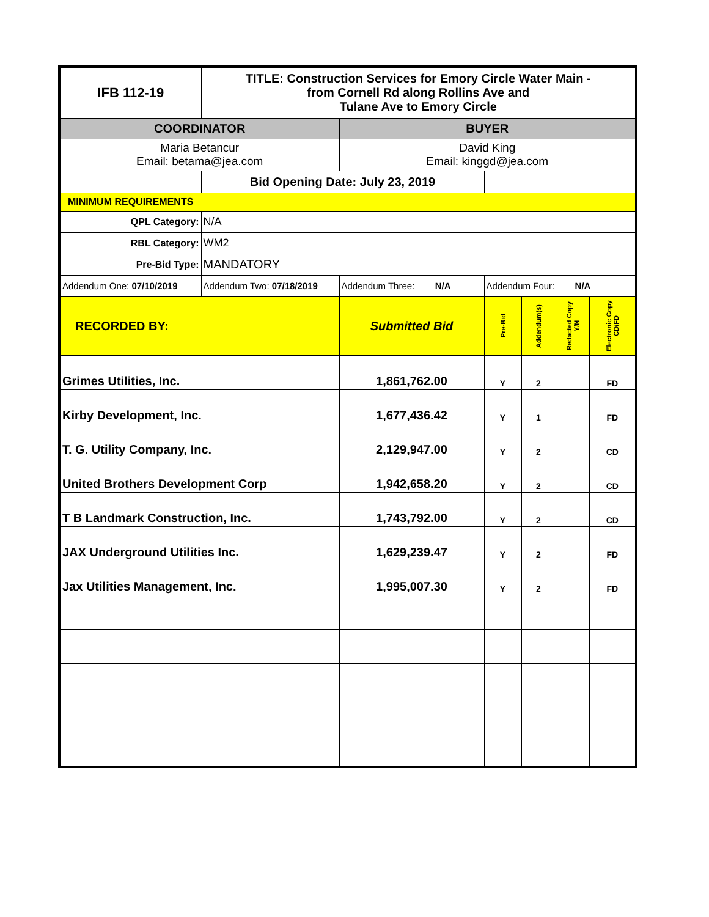| IFB 112-19 | TITLE: Construction Services for Emory Circle Water Main - from Cornell Rd along Rollins Ave and Tulane Ave to Emory Circle | | | | | |
| COORDINATOR | | BUYER | | | | |
| Maria Betancur Email: betama@jea.com | | David King Email: kinggd@jea.com | | | | |
| | Bid Opening Date: July 23, 2019 | | | | | |
| MINIMUM REQUIREMENTS | | | | | | |
| QPL Category: | N/A | | | | | |
| RBL Category: | WM2 | | | | | |
| Pre-Bid Type: | MANDATORY | | | | | |
| Addendum One: 07/10/2019 | Addendum Two: 07/18/2019 | Addendum Three: N/A | Addendum Four: N/A | | | |
| RECORDED BY: | | Submitted Bid | Pre-Bid | Addendum(s) | Redacted Copy Y/N | Electronic Copy CD/FD |
| Grimes Utilities, Inc. | | 1,861,762.00 | Y | 2 | | FD |
| Kirby Development, Inc. | | 1,677,436.42 | Y | 1 | | FD |
| T. G. Utility Company, Inc. | | 2,129,947.00 | Y | 2 | | CD |
| United Brothers Development Corp | | 1,942,658.20 | Y | 2 | | CD |
| T B Landmark Construction, Inc. | | 1,743,792.00 | Y | 2 | | CD |
| JAX Underground Utilities Inc. | | 1,629,239.47 | Y | 2 | | FD |
| Jax Utilities Management, Inc. | | 1,995,007.30 | Y | 2 | | FD |